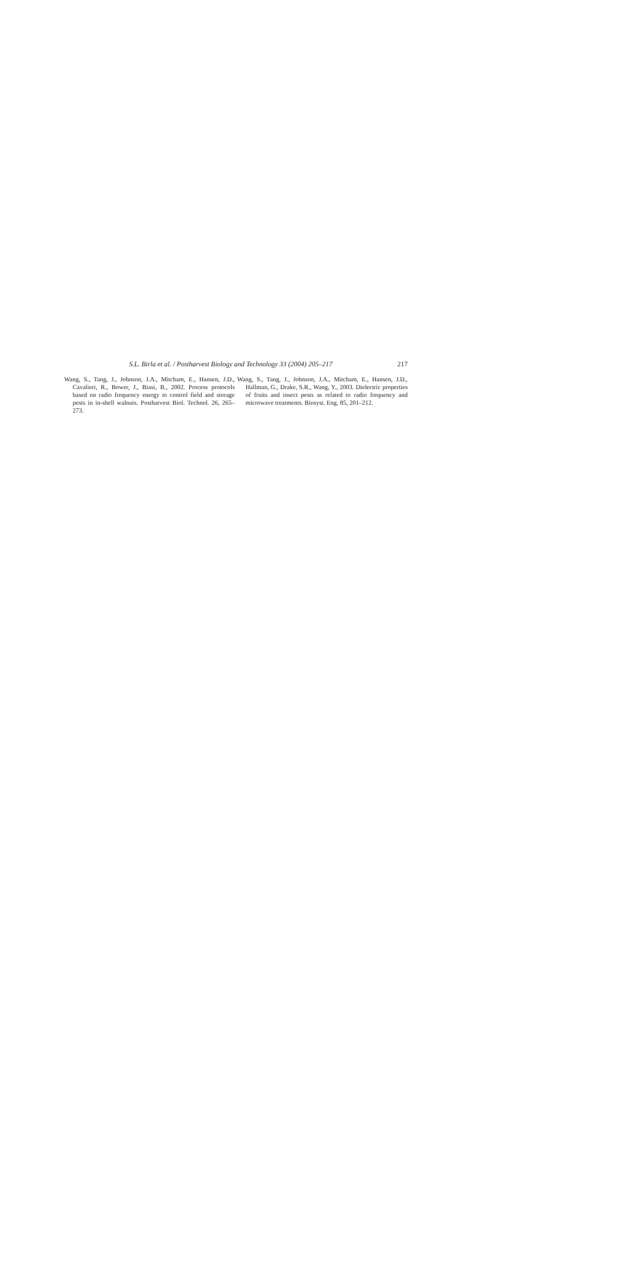S.L. Birla et al. / Postharvest Biology and Technology 33 (2004) 205–217 217
Wang, S., Tang, J., Johnson, J.A., Mitcham, E., Hansen, J.D., Cavalieri, R., Bower, J., Biasi, B., 2002. Process protocols based on radio frequency energy to control field and storage pests in in-shell walnuts. Postharvest Biol. Technol. 26, 265–273.
Wang, S., Tang, J., Johnson, J.A., Mitcham, E., Hansen, J.D., Hallman, G., Drake, S.R., Wang, Y., 2003. Dielectric properties of fruits and insect pests as related to radio frequency and microwave treatments. Biosyst. Eng. 85, 201–212.